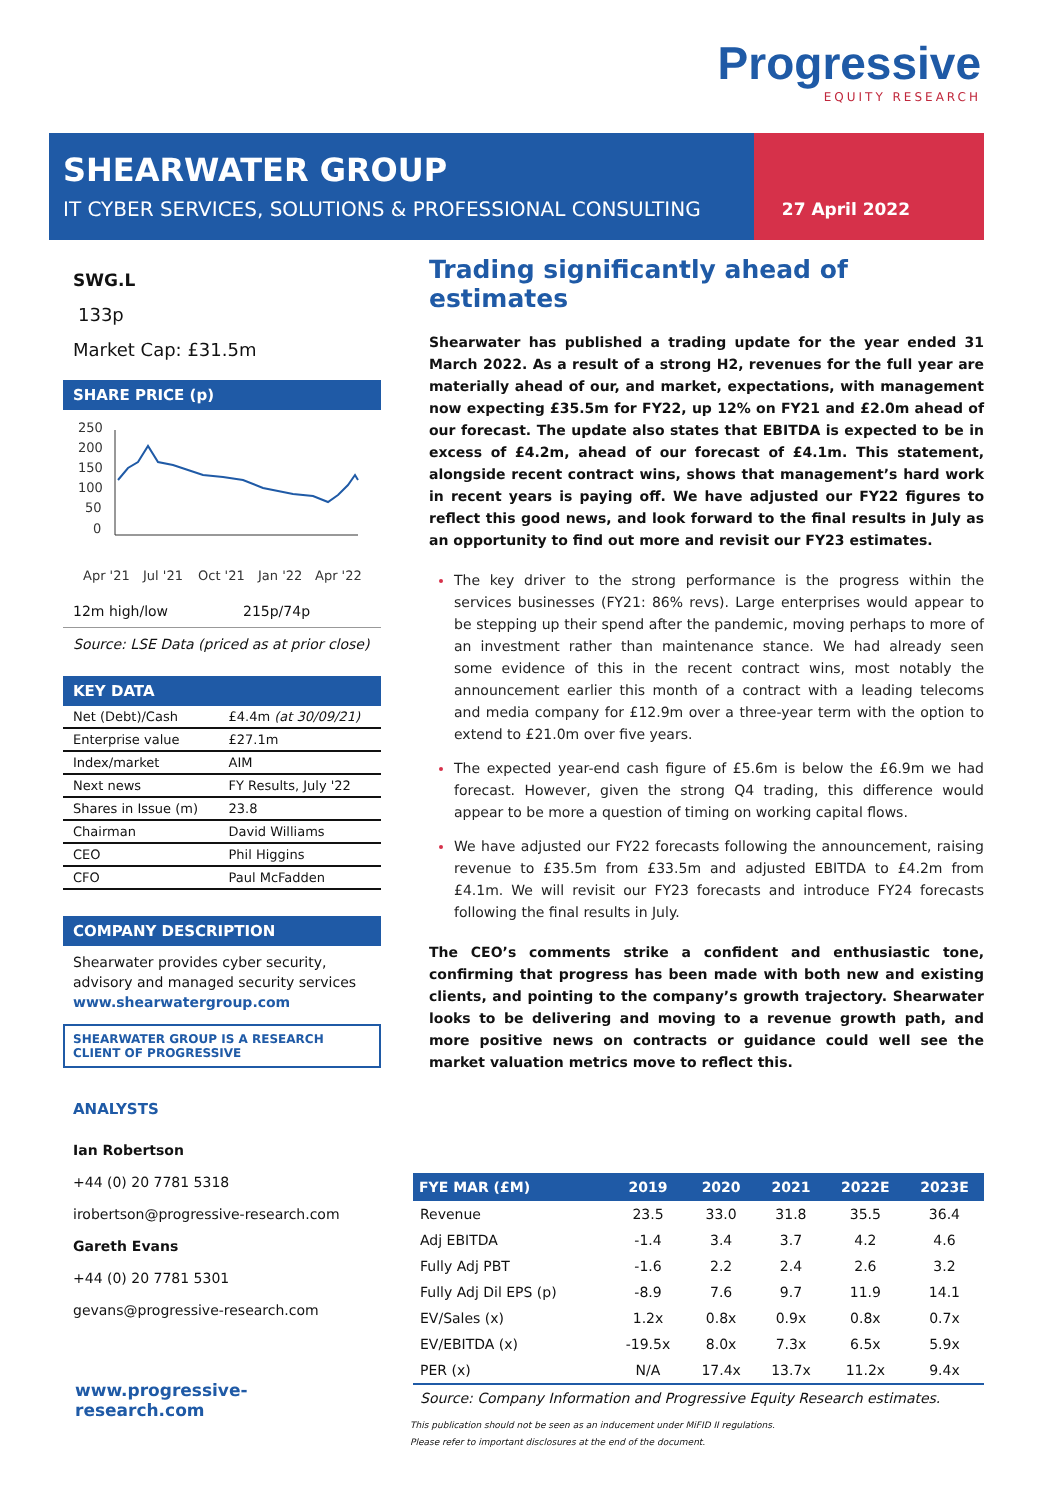Progressive
EQUITY RESEARCH
SHEARWATER GROUP
IT CYBER SERVICES, SOLUTIONS & PROFESSIONAL CONSULTING
27 April 2022
SWG.L
133p
Market Cap: £31.5m
SHARE PRICE (p)
250
200
150
100
50
0
Apr '21
Jul '21
Oct '21
Jan '22
Apr '22
12m high/low 215p/74p
Source: LSE Data (priced as at prior close)
KEY DATA
| Net (Debt)/Cash | £4.4m (at 30/09/21) |
| Enterprise value | £27.1m |
| Index/market | AIM |
| Next news | FY Results, July '22 |
| Shares in Issue (m) | 23.8 |
| Chairman | David Williams |
| CEO | Phil Higgins |
| CFO | Paul McFadden |
COMPANY DESCRIPTION
Shearwater provides cyber security, advisory and managed security services
www.shearwatergroup.com
SHEARWATER GROUP IS A RESEARCH CLIENT OF PROGRESSIVE
ANALYSTS
Ian Robertson
+44 (0) 20 7781 5318
irobertson@progressive-research.com
Gareth Evans
+44 (0) 20 7781 5301
gevans@progressive-research.com
www.progressive-research.com
Trading significantly ahead of estimates
Shearwater has published a trading update for the year ended 31 March 2022. As a result of a strong H2, revenues for the full year are materially ahead of our, and market, expectations, with management now expecting £35.5m for FY22, up 12% on FY21 and £2.0m ahead of our forecast. The update also states that EBITDA is expected to be in excess of £4.2m, ahead of our forecast of £4.1m. This statement, alongside recent contract wins, shows that management’s hard work in recent years is paying off. We have adjusted our FY22 figures to reflect this good news, and look forward to the final results in July as an opportunity to find out more and revisit our FY23 estimates.
The key driver to the strong performance is the progress within the services businesses (FY21: 86% revs). Large enterprises would appear to be stepping up their spend after the pandemic, moving perhaps to more of an investment rather than maintenance stance. We had already seen some evidence of this in the recent contract wins, most notably the announcement earlier this month of a contract with a leading telecoms and media company for £12.9m over a three-year term with the option to extend to £21.0m over five years.
The expected year-end cash figure of £5.6m is below the £6.9m we had forecast. However, given the strong Q4 trading, this difference would appear to be more a question of timing on working capital flows.
We have adjusted our FY22 forecasts following the announcement, raising revenue to £35.5m from £33.5m and adjusted EBITDA to £4.2m from £4.1m. We will revisit our FY23 forecasts and introduce FY24 forecasts following the final results in July.
The CEO’s comments strike a confident and enthusiastic tone, confirming that progress has been made with both new and existing clients, and pointing to the company’s growth trajectory. Shearwater looks to be delivering and moving to a revenue growth path, and more positive news on contracts or guidance could well see the market valuation metrics move to reflect this.
| FYE MAR (£M) | 2019 | 2020 | 2021 | 2022E | 2023E |
| --- | --- | --- | --- | --- | --- |
| Revenue | 23.5 | 33.0 | 31.8 | 35.5 | 36.4 |
| Adj EBITDA | -1.4 | 3.4 | 3.7 | 4.2 | 4.6 |
| Fully Adj PBT | -1.6 | 2.2 | 2.4 | 2.6 | 3.2 |
| Fully Adj Dil EPS (p) | -8.9 | 7.6 | 9.7 | 11.9 | 14.1 |
| EV/Sales (x) | 1.2x | 0.8x | 0.9x | 0.8x | 0.7x |
| EV/EBITDA (x) | -19.5x | 8.0x | 7.3x | 6.5x | 5.9x |
| PER (x) | N/A | 17.4x | 13.7x | 11.2x | 9.4x |
| Source: Company Information and Progressive Equity Research estimates. | | | | | |
This publication should not be seen as an inducement under MiFID II regulations.
Please refer to important disclosures at the end of the document.